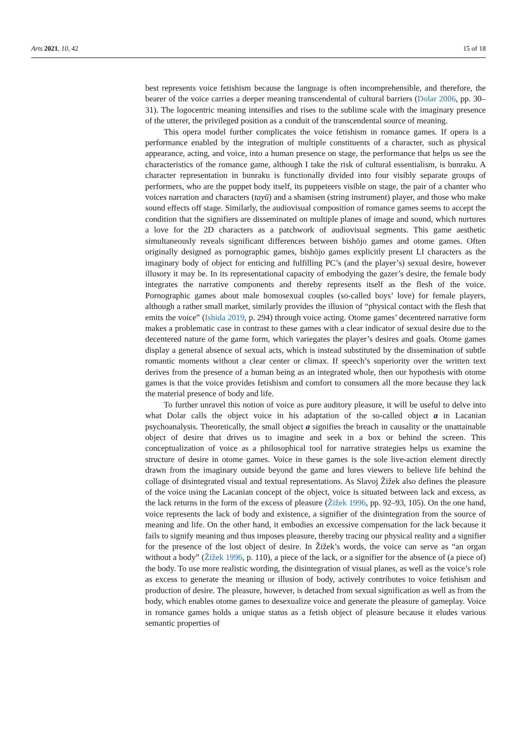Arts 2021, 10, 42 15 of 18
best represents voice fetishism because the language is often incomprehensible, and therefore, the bearer of the voice carries a deeper meaning transcendental of cultural barriers (Dolar 2006, pp. 30–31). The logocentric meaning intensifies and rises to the sublime scale with the imaginary presence of the utterer, the privileged position as a conduit of the transcendental source of meaning.
This opera model further complicates the voice fetishism in romance games. If opera is a performance enabled by the integration of multiple constituents of a character, such as physical appearance, acting, and voice, into a human presence on stage, the performance that helps us see the characteristics of the romance game, although I take the risk of cultural essentialism, is bunraku. A character representation in bunraku is functionally divided into four visibly separate groups of performers, who are the puppet body itself, its puppeteers visible on stage, the pair of a chanter who voices narration and characters (tayū) and a shamisen (string instrument) player, and those who make sound effects off stage. Similarly, the audiovisual composition of romance games seems to accept the condition that the signifiers are disseminated on multiple planes of image and sound, which nurtures a love for the 2D characters as a patchwork of audiovisual segments. This game aesthetic simultaneously reveals significant differences between bishōjo games and otome games. Often originally designed as pornographic games, bishōjo games explicitly present LI characters as the imaginary body of object for enticing and fulfilling PC’s (and the player’s) sexual desire, however illusory it may be. In its representational capacity of embodying the gazer’s desire, the female body integrates the narrative components and thereby represents itself as the flesh of the voice. Pornographic games about male homosexual couples (so-called boys’ love) for female players, although a rather small market, similarly provides the illusion of “physical contact with the flesh that emits the voice” (Ishida 2019, p. 294) through voice acting. Otome games’ decentered narrative form makes a problematic case in contrast to these games with a clear indicator of sexual desire due to the decentered nature of the game form, which variegates the player’s desires and goals. Otome games display a general absence of sexual acts, which is instead substituted by the dissemination of subtle romantic moments without a clear center or climax. If speech’s superiority over the written text derives from the presence of a human being as an integrated whole, then our hypothesis with otome games is that the voice provides fetishism and comfort to consumers all the more because they lack the material presence of body and life.
To further unravel this notion of voice as pure auditory pleasure, it will be useful to delve into what Dolar calls the object voice in his adaptation of the so-called object a in Lacanian psychoanalysis. Theoretically, the small object a signifies the breach in causality or the unattainable object of desire that drives us to imagine and seek in a box or behind the screen. This conceptualization of voice as a philosophical tool for narrative strategies helps us examine the structure of desire in otome games. Voice in these games is the sole live-action element directly drawn from the imaginary outside beyond the game and lures viewers to believe life behind the collage of disintegrated visual and textual representations. As Slavoj Žižek also defines the pleasure of the voice using the Lacanian concept of the object, voice is situated between lack and excess, as the lack returns in the form of the excess of pleasure (Žižek 1996, pp. 92–93, 105). On the one hand, voice represents the lack of body and existence, a signifier of the disintegration from the source of meaning and life. On the other hand, it embodies an excessive compensation for the lack because it fails to signify meaning and thus imposes pleasure, thereby tracing our physical reality and a signifier for the presence of the lost object of desire. In Žižek’s words, the voice can serve as “an organ without a body” (Žižek 1996, p. 110), a piece of the lack, or a signifier for the absence of (a piece of) the body. To use more realistic wording, the disintegration of visual planes, as well as the voice’s role as excess to generate the meaning or illusion of body, actively contributes to voice fetishism and production of desire. The pleasure, however, is detached from sexual signification as well as from the body, which enables otome games to desexualize voice and generate the pleasure of gameplay. Voice in romance games holds a unique status as a fetish object of pleasure because it eludes various semantic properties of